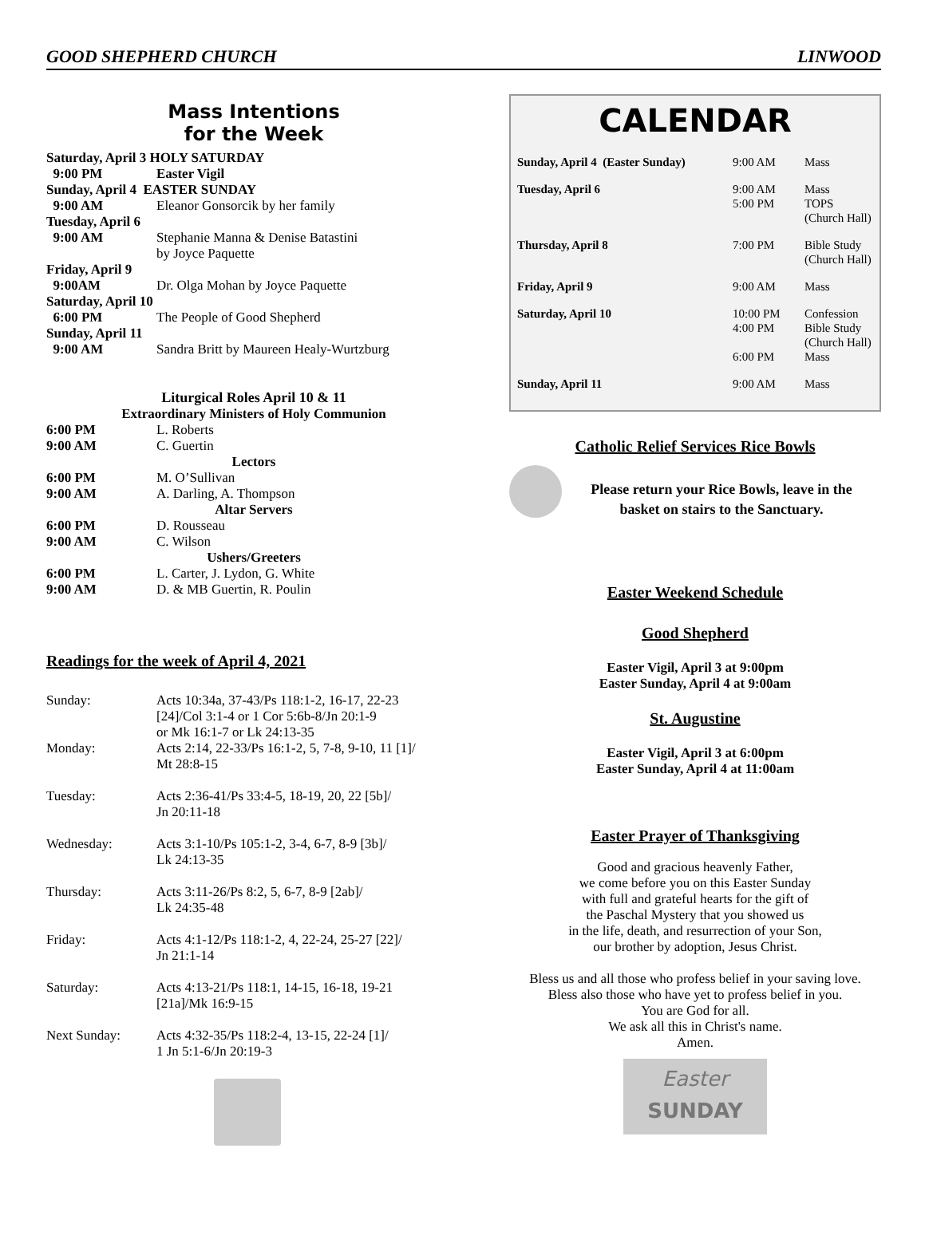GOOD SHEPHERD CHURCH LINWOOD
Mass Intentions
for the Week
| Saturday, April 3 HOLY SATURDAY | |
| 9:00 PM | Easter Vigil |
| Sunday, April 4 EASTER SUNDAY | |
| 9:00 AM | Eleanor Gonsorcik by her family |
| Tuesday, April 6 | |
| 9:00 AM | Stephanie Manna & Denise Batastini by Joyce Paquette |
| Friday, April 9 | |
| 9:00AM | Dr. Olga Mohan by Joyce Paquette |
| Saturday, April 10 | |
| 6:00 PM | The People of Good Shepherd |
| Sunday, April 11 | |
| 9:00 AM | Sandra Britt by Maureen Healy-Wurtzburg |
Liturgical Roles April 10 & 11
Extraordinary Ministers of Holy Communion
| 6:00 PM | L. Roberts |
| 9:00 AM | C. Guertin |
| Lectors | |
| 6:00 PM | M. O’Sullivan |
| 9:00 AM | A. Darling, A. Thompson |
| Altar Servers | |
| 6:00 PM | D. Rousseau |
| 9:00 AM | C. Wilson |
| Ushers/Greeters | |
| 6:00 PM | L. Carter, J. Lydon, G. White |
| 9:00 AM | D. & MB Guertin, R. Poulin |
Readings for the week of April 4, 2021
| Sunday: | Acts 10:34a, 37-43/Ps 118:1-2, 16-17, 22-23 [24]/Col 3:1-4 or 1 Cor 5:6b-8/Jn 20:1-9 or Mk 16:1-7 or Lk 24:13-35 |
| Monday: | Acts 2:14, 22-33/Ps 16:1-2, 5, 7-8, 9-10, 11 [1]/ Mt 28:8-15 |
| Tuesday: | Acts 2:36-41/Ps 33:4-5, 18-19, 20, 22 [5b]/ Jn 20:11-18 |
| Wednesday: | Acts 3:1-10/Ps 105:1-2, 3-4, 6-7, 8-9 [3b]/ Lk 24:13-35 |
| Thursday: | Acts 3:11-26/Ps 8:2, 5, 6-7, 8-9 [2ab]/ Lk 24:35-48 |
| Friday: | Acts 4:1-12/Ps 118:1-2, 4, 22-24, 25-27 [22]/ Jn 21:1-14 |
| Saturday: | Acts 4:13-21/Ps 118:1, 14-15, 16-18, 19-21 [21a]/Mk 16:9-15 |
| Next Sunday: | Acts 4:32-35/Ps 118:2-4, 13-15, 22-24 [1]/ 1 Jn 5:1-6/Jn 20:19-3 |
CALENDAR
| Sunday, April 4 (Easter Sunday) | 9:00 AM | Mass |
| Tuesday, April 6 | 9:00 AM 5:00 PM | Mass TOPS (Church Hall) |
| Thursday, April 8 | 7:00 PM | Bible Study (Church Hall) |
| Friday, April 9 | 9:00 AM | Mass |
| Saturday, April 10 | 10:00 PM 4:00 PM 6:00 PM | Confession Bible Study (Church Hall) Mass |
| Sunday, April 11 | 9:00 AM | Mass |
Catholic Relief Services Rice Bowls
Please return your Rice Bowls, leave in the
basket on stairs to the Sanctuary.
Easter Weekend Schedule
Good Shepherd
Easter Vigil, April 3 at 9:00pm
Easter Sunday, April 4 at 9:00am
St. Augustine
Easter Vigil, April 3 at 6:00pm
Easter Sunday, April 4 at 11:00am
Easter Prayer of Thanksgiving
Good and gracious heavenly Father,
we come before you on this Easter Sunday
with full and grateful hearts for the gift of
the Paschal Mystery that you showed us
in the life, death, and resurrection of your Son,
our brother by adoption, Jesus Christ.
Bless us and all those who profess belief in your saving love.
Bless also those who have yet to profess belief in you.
You are God for all.
We ask all this in Christ's name.
Amen.
Easter
SUNDAY